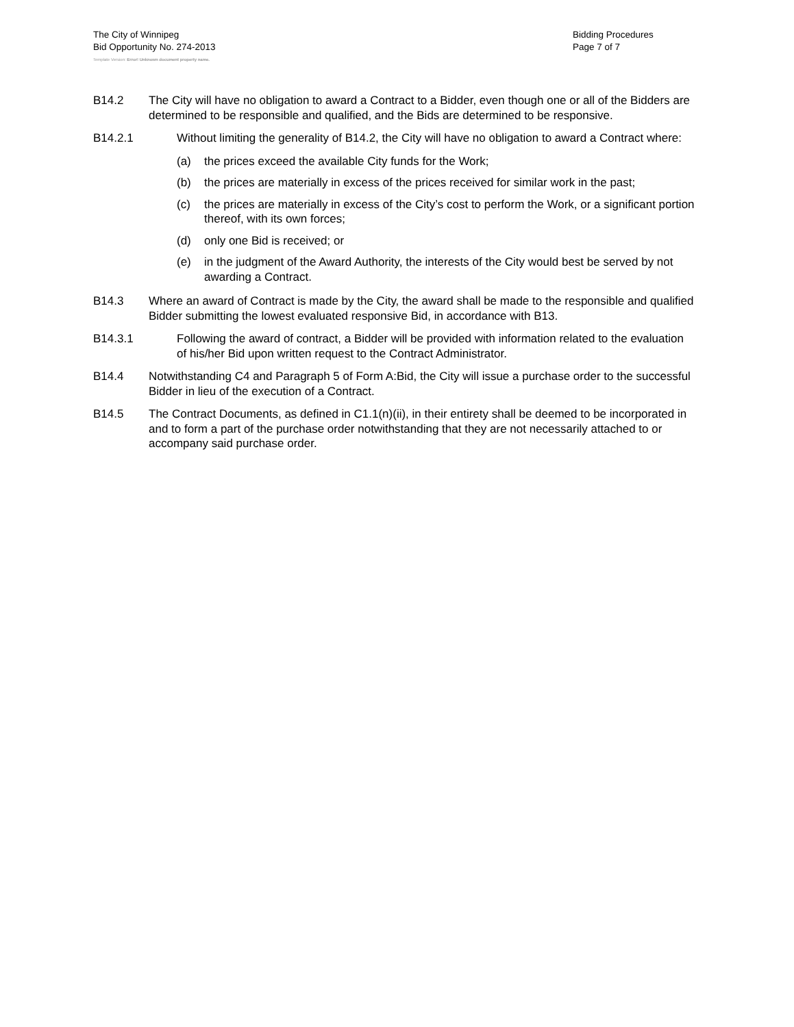The City of Winnipeg
Bid Opportunity No. 274-2013
Bidding Procedures
Page 7 of 7
Template Version: Error! Unknown document property name.
B14.2 The City will have no obligation to award a Contract to a Bidder, even though one or all of the Bidders are determined to be responsible and qualified, and the Bids are determined to be responsive.
B14.2.1 Without limiting the generality of B14.2, the City will have no obligation to award a Contract where:
(a) the prices exceed the available City funds for the Work;
(b) the prices are materially in excess of the prices received for similar work in the past;
(c) the prices are materially in excess of the City’s cost to perform the Work, or a significant portion thereof, with its own forces;
(d) only one Bid is received; or
(e) in the judgment of the Award Authority, the interests of the City would best be served by not awarding a Contract.
B14.3 Where an award of Contract is made by the City, the award shall be made to the responsible and qualified Bidder submitting the lowest evaluated responsive Bid, in accordance with B13.
B14.3.1 Following the award of contract, a Bidder will be provided with information related to the evaluation of his/her Bid upon written request to the Contract Administrator.
B14.4 Notwithstanding C4 and Paragraph 5 of Form A:Bid, the City will issue a purchase order to the successful Bidder in lieu of the execution of a Contract.
B14.5 The Contract Documents, as defined in C1.1(n)(ii), in their entirety shall be deemed to be incorporated in and to form a part of the purchase order notwithstanding that they are not necessarily attached to or accompany said purchase order.